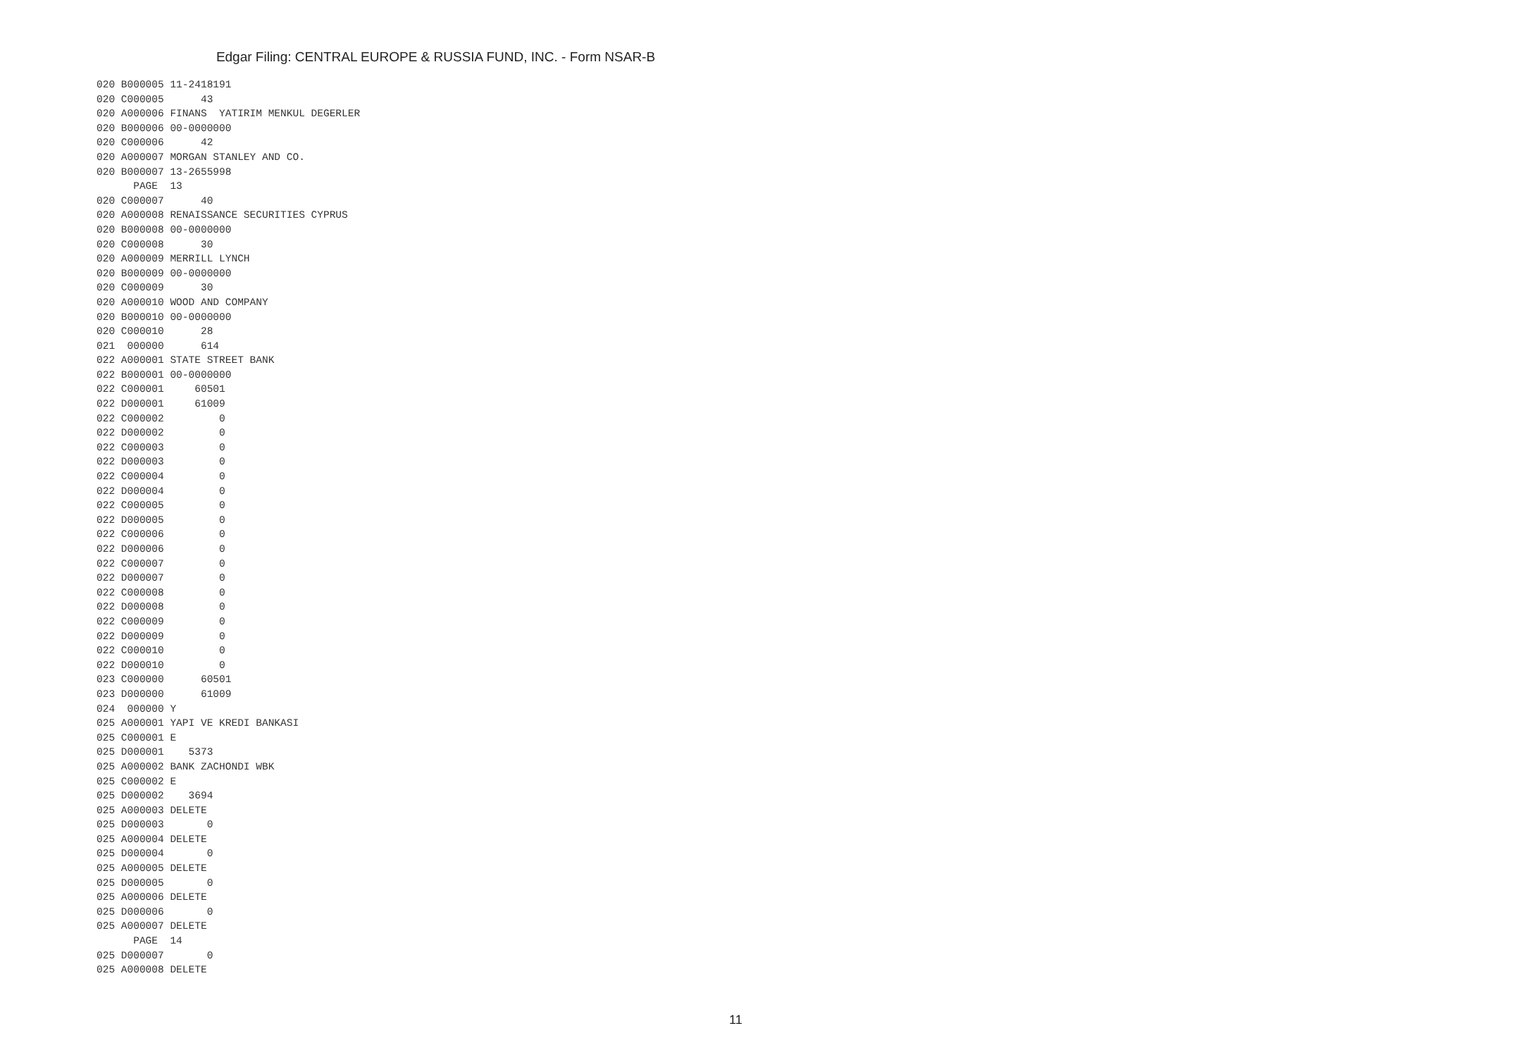Edgar Filing: CENTRAL EUROPE & RUSSIA FUND, INC. - Form NSAR-B
020 B000005 11-2418191
020 C000005      43
020 A000006 FINANS  YATIRIM MENKUL DEGERLER
020 B000006 00-0000000
020 C000006      42
020 A000007 MORGAN STANLEY AND CO.
020 B000007 13-2655998
      PAGE  13
020 C000007      40
020 A000008 RENAISSANCE SECURITIES CYPRUS
020 B000008 00-0000000
020 C000008      30
020 A000009 MERRILL LYNCH
020 B000009 00-0000000
020 C000009      30
020 A000010 WOOD AND COMPANY
020 B000010 00-0000000
020 C000010      28
021  000000      614
022 A000001 STATE STREET BANK
022 B000001 00-0000000
022 C000001     60501
022 D000001     61009
022 C000002         0
022 D000002         0
022 C000003         0
022 D000003         0
022 C000004         0
022 D000004         0
022 C000005         0
022 D000005         0
022 C000006         0
022 D000006         0
022 C000007         0
022 D000007         0
022 C000008         0
022 D000008         0
022 C000009         0
022 D000009         0
022 C000010         0
022 D000010         0
023 C000000      60501
023 D000000      61009
024  000000 Y
025 A000001 YAPI VE KREDI BANKASI
025 C000001 E
025 D000001    5373
025 A000002 BANK ZACHONDI WBK
025 C000002 E
025 D000002    3694
025 A000003 DELETE
025 D000003       0
025 A000004 DELETE
025 D000004       0
025 A000005 DELETE
025 D000005       0
025 A000006 DELETE
025 D000006       0
025 A000007 DELETE
      PAGE  14
025 D000007       0
025 A000008 DELETE
11